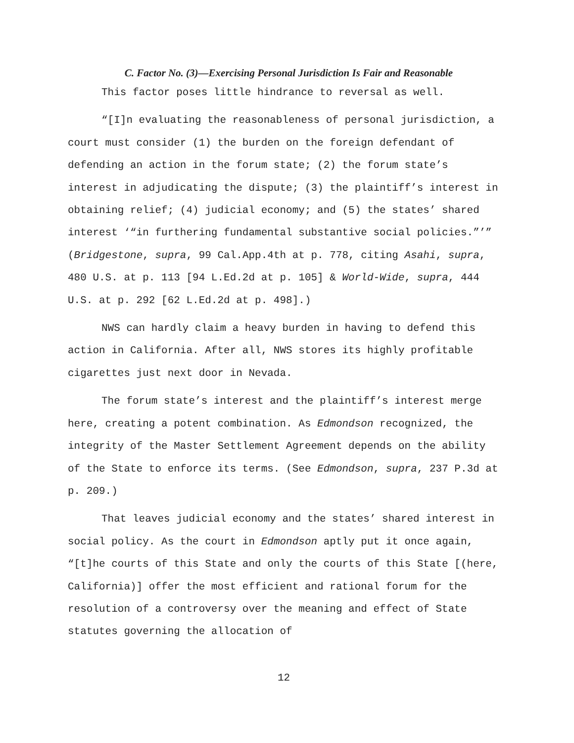C. Factor No. (3)—Exercising Personal Jurisdiction Is Fair and Reasonable
This factor poses little hindrance to reversal as well.
“[I]n evaluating the reasonableness of personal jurisdiction, a court must consider (1) the burden on the foreign defendant of defending an action in the forum state; (2) the forum state’s interest in adjudicating the dispute; (3) the plaintiff’s interest in obtaining relief; (4) judicial economy; and (5) the states’ shared interest ‘“in furthering fundamental substantive social policies.”’” (Bridgestone, supra, 99 Cal.App.4th at p. 778, citing Asahi, supra, 480 U.S. at p. 113 [94 L.Ed.2d at p. 105] & World-Wide, supra, 444 U.S. at p. 292 [62 L.Ed.2d at p. 498].)
NWS can hardly claim a heavy burden in having to defend this action in California. After all, NWS stores its highly profitable cigarettes just next door in Nevada.
The forum state’s interest and the plaintiff’s interest merge here, creating a potent combination. As Edmondson recognized, the integrity of the Master Settlement Agreement depends on the ability of the State to enforce its terms. (See Edmondson, supra, 237 P.3d at p. 209.)
That leaves judicial economy and the states’ shared interest in social policy. As the court in Edmondson aptly put it once again, “[t]he courts of this State and only the courts of this State [(here, California)] offer the most efficient and rational forum for the resolution of a controversy over the meaning and effect of State statutes governing the allocation of
12